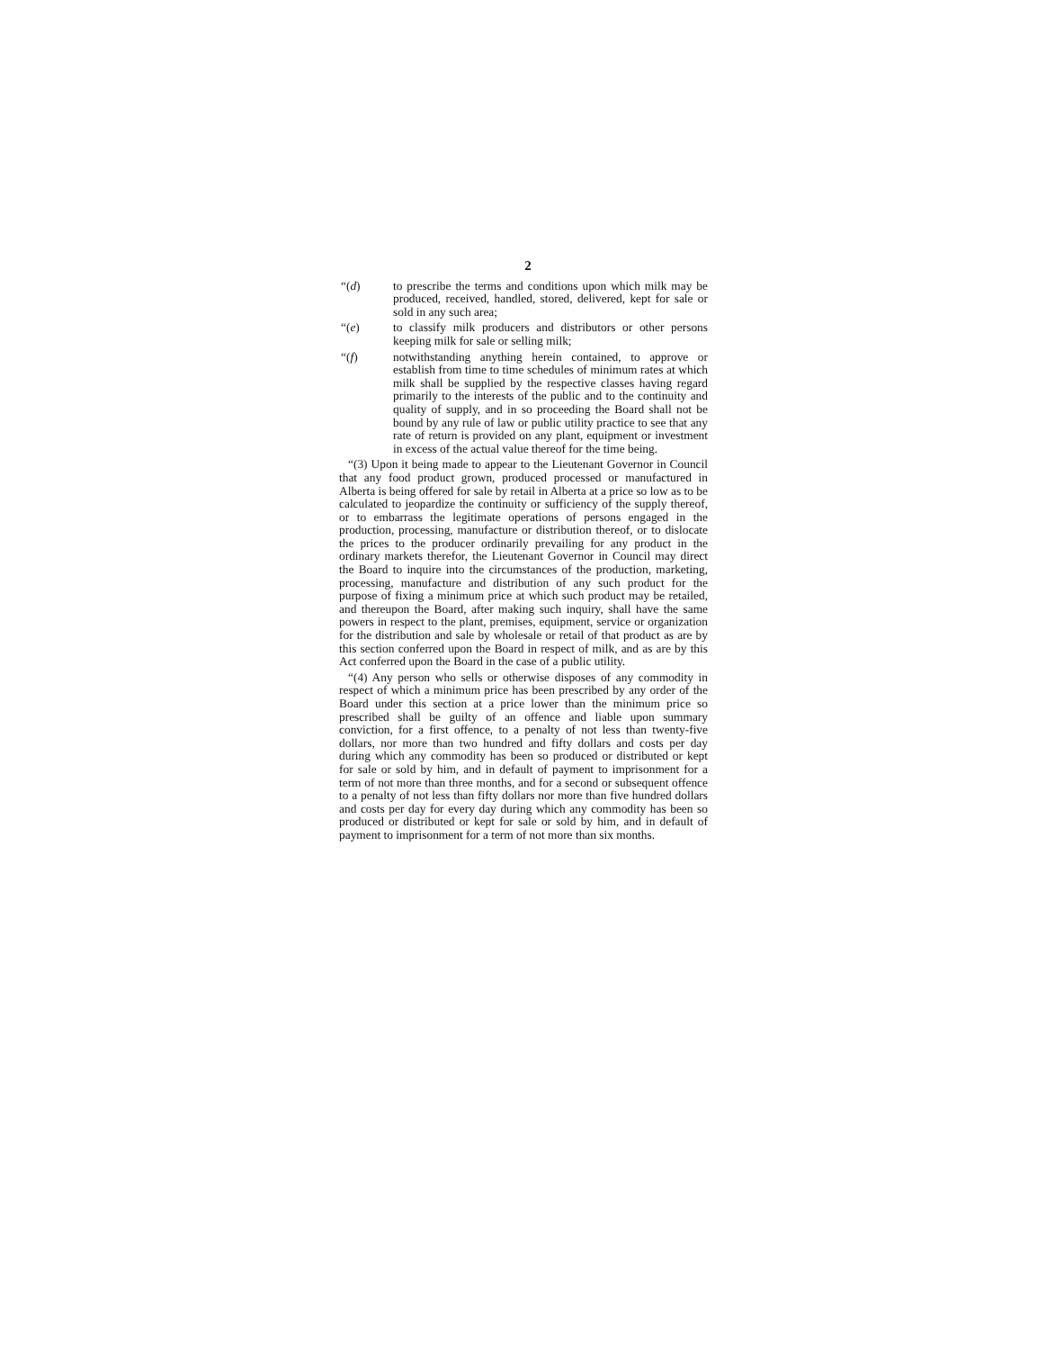2
“(d) to prescribe the terms and conditions upon which milk may be produced, received, handled, stored, delivered, kept for sale or sold in any such area;
“(e) to classify milk producers and distributors or other persons keeping milk for sale or selling milk;
“(f) notwithstanding anything herein contained, to approve or establish from time to time schedules of minimum rates at which milk shall be supplied by the respective classes having regard primarily to the interests of the public and to the continuity and quality of supply, and in so proceeding the Board shall not be bound by any rule of law or public utility practice to see that any rate of return is provided on any plant, equipment or investment in excess of the actual value thereof for the time being.
“(3) Upon it being made to appear to the Lieutenant Governor in Council that any food product grown, produced processed or manufactured in Alberta is being offered for sale by retail in Alberta at a price so low as to be calculated to jeopardize the continuity or sufficiency of the supply thereof, or to embarrass the legitimate operations of persons engaged in the production, processing, manufacture or distribution thereof, or to dislocate the prices to the producer ordinarily prevailing for any product in the ordinary markets therefor, the Lieutenant Governor in Council may direct the Board to inquire into the circumstances of the production, marketing, processing, manufacture and distribution of any such product for the purpose of fixing a minimum price at which such product may be retailed, and thereupon the Board, after making such inquiry, shall have the same powers in respect to the plant, premises, equipment, service or organization for the distribution and sale by wholesale or retail of that product as are by this section conferred upon the Board in respect of milk, and as are by this Act conferred upon the Board in the case of a public utility.
“(4) Any person who sells or otherwise disposes of any commodity in respect of which a minimum price has been prescribed by any order of the Board under this section at a price lower than the minimum price so prescribed shall be guilty of an offence and liable upon summary conviction, for a first offence, to a penalty of not less than twenty-five dollars, nor more than two hundred and fifty dollars and costs per day during which any commodity has been so produced or distributed or kept for sale or sold by him, and in default of payment to imprisonment for a term of not more than three months, and for a second or subsequent offence to a penalty of not less than fifty dollars nor more than five hundred dollars and costs per day for every day during which any commodity has been so produced or distributed or kept for sale or sold by him, and in default of payment to imprisonment for a term of not more than six months.